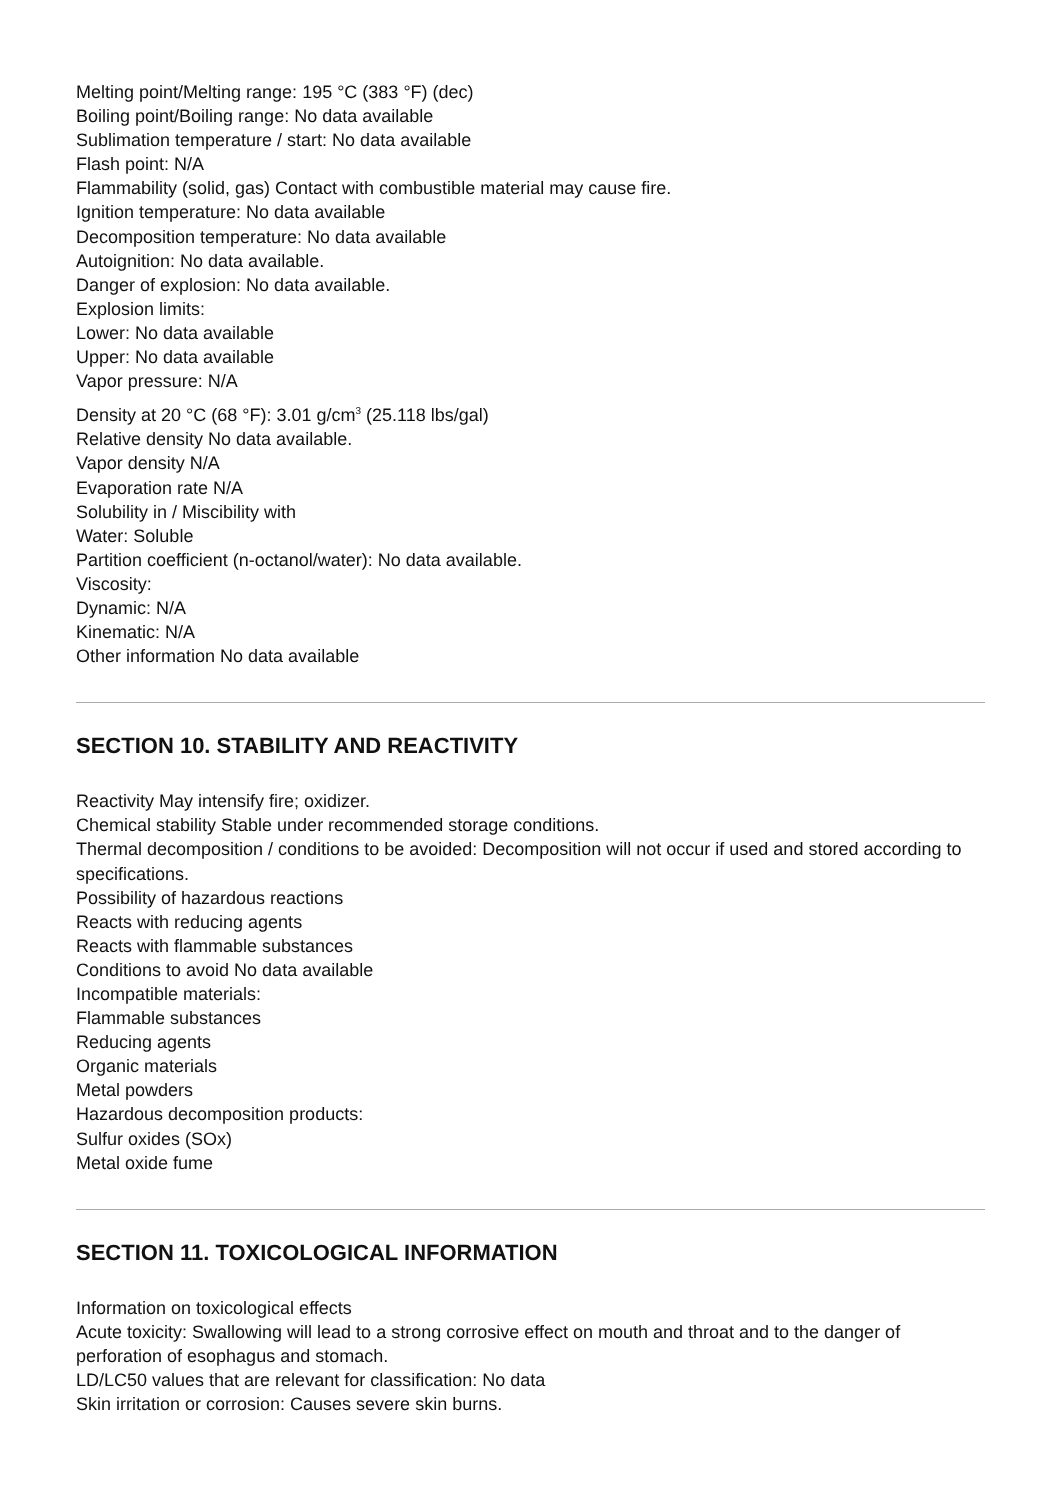Melting point/Melting range: 195 °C (383 °F) (dec)
Boiling point/Boiling range: No data available
Sublimation temperature / start: No data available
Flash point: N/A
Flammability (solid, gas) Contact with combustible material may cause fire.
Ignition temperature: No data available
Decomposition temperature: No data available
Autoignition: No data available.
Danger of explosion: No data available.
Explosion limits:
Lower: No data available
Upper: No data available
Vapor pressure: N/A
Density at 20 °C (68 °F): 3.01 g/cm<sup>3</sup> (25.118 lbs/gal)
Relative density No data available.
Vapor density N/A
Evaporation rate N/A
Solubility in / Miscibility with
Water: Soluble
Partition coefficient (n-octanol/water): No data available.
Viscosity:
Dynamic: N/A
Kinematic: N/A
Other information No data available
SECTION 10. STABILITY AND REACTIVITY
Reactivity May intensify fire; oxidizer.
Chemical stability Stable under recommended storage conditions.
Thermal decomposition / conditions to be avoided: Decomposition will not occur if used and stored according to specifications.
Possibility of hazardous reactions
Reacts with reducing agents
Reacts with flammable substances
Conditions to avoid No data available
Incompatible materials:
Flammable substances
Reducing agents
Organic materials
Metal powders
Hazardous decomposition products:
Sulfur oxides (SOx)
Metal oxide fume
SECTION 11. TOXICOLOGICAL INFORMATION
Information on toxicological effects
Acute toxicity: Swallowing will lead to a strong corrosive effect on mouth and throat and to the danger of perforation of esophagus and stomach.
LD/LC50 values that are relevant for classification: No data
Skin irritation or corrosion: Causes severe skin burns.